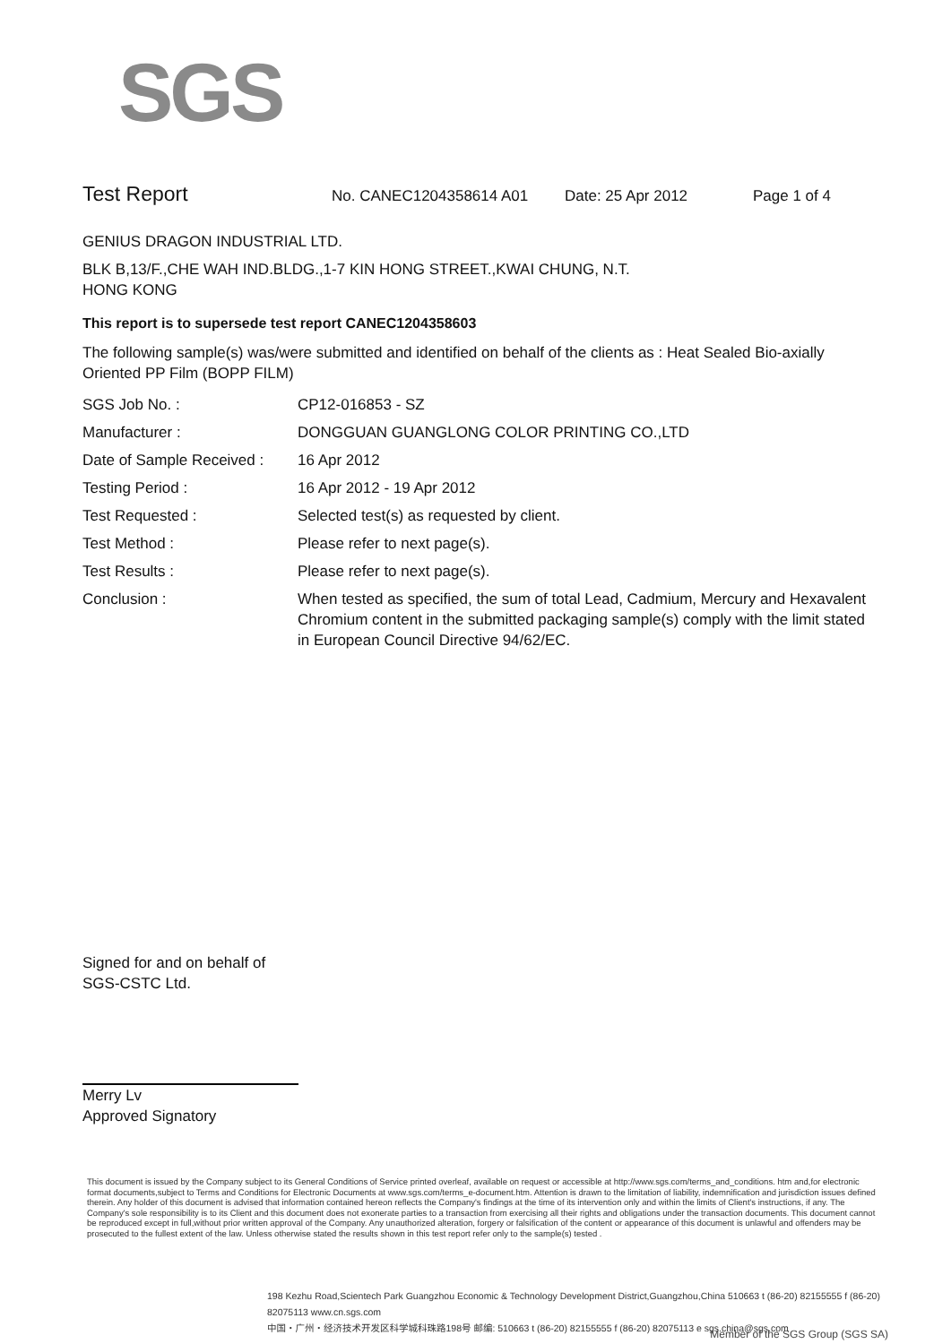SGS
Test Report
No. CANEC1204358614 A01 Date: 25 Apr 2012 Page 1 of 4
GENIUS DRAGON INDUSTRIAL LTD.
BLK B,13/F.,CHE WAH IND.BLDG.,1-7 KIN HONG STREET.,KWAI CHUNG, N.T.
HONG KONG
This report is to supersede test report CANEC1204358603
The following sample(s) was/were submitted and identified on behalf of the clients as : Heat Sealed Bio-axially Oriented PP Film (BOPP FILM)
| SGS Job No. : | CP12-016853 - SZ |
| Manufacturer : | DONGGUAN GUANGLONG COLOR PRINTING CO.,LTD |
| Date of Sample Received : | 16 Apr 2012 |
| Testing Period : | 16 Apr 2012 - 19 Apr 2012 |
| Test Requested : | Selected test(s) as requested by client. |
| Test Method : | Please refer to next page(s). |
| Test Results : | Please refer to next page(s). |
| Conclusion : | When tested as specified, the sum of total Lead, Cadmium, Mercury and Hexavalent Chromium content in the submitted packaging sample(s) comply with the limit stated in European Council Directive 94/62/EC. |
Signed for and on behalf of
SGS-CSTC Ltd.
Merry Lv
Approved Signatory
This document is issued by the Company subject to its General Conditions of Service printed overleaf, available on request or accessible at http://www.sgs.com/terms_and_conditions. htm and,for electronic format documents,subject to Terms and Conditions for Electronic Documents at www.sgs.com/terms_e-document.htm. Attention is drawn to the limitation of liability, indemnification and jurisdiction issues defined therein. Any holder of this document is advised that information contained hereon reflects the Company's findings at the time of its intervention only and within the limits of Client's instructions, if any. The Company's sole responsibility is to its Client and this document does not exonerate parties to a transaction from exercising all their rights and obligations under the transaction documents. This document cannot be reproduced except in full,without prior written approval of the Company. Any unauthorized alteration, forgery or falsification of the content or appearance of this document is unlawful and offenders may be prosecuted to the fullest extent of the law. Unless otherwise stated the results shown in this test report refer only to the sample(s) tested .
198 Kezhu Road,Scientech Park Guangzhou Economic & Technology Development District,Guangzhou,China 510663 t (86-20) 82155555 f (86-20) 82075113 www.cn.sgs.com
中国・广州・经济技术开发区科学城科珠路198号 邮编: 510663 t (86-20) 82155555 f (86-20) 82075113 e sgs.china@sgs.com
Member of the SGS Group (SGS SA)